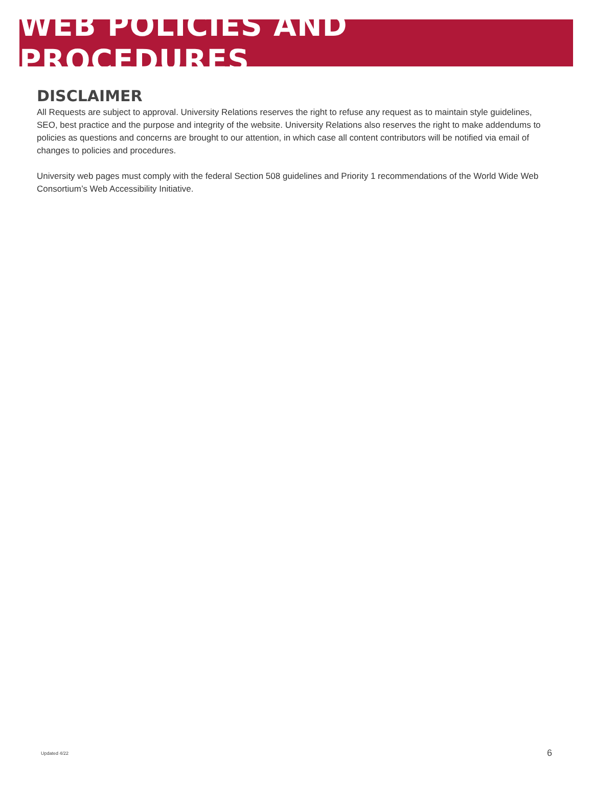WEB POLICIES AND PROCEDURES
DISCLAIMER
All Requests are subject to approval. University Relations reserves the right to refuse any request as to maintain style guidelines, SEO, best practice and the purpose and integrity of the website. University Relations also reserves the right to make addendums to policies as questions and concerns are brought to our attention, in which case all content contributors will be notified via email of changes to policies and procedures.
University web pages must comply with the federal Section 508 guidelines and Priority 1 recommendations of the World Wide Web Consortium’s Web Accessibility Initiative.
Updated 4/22 6